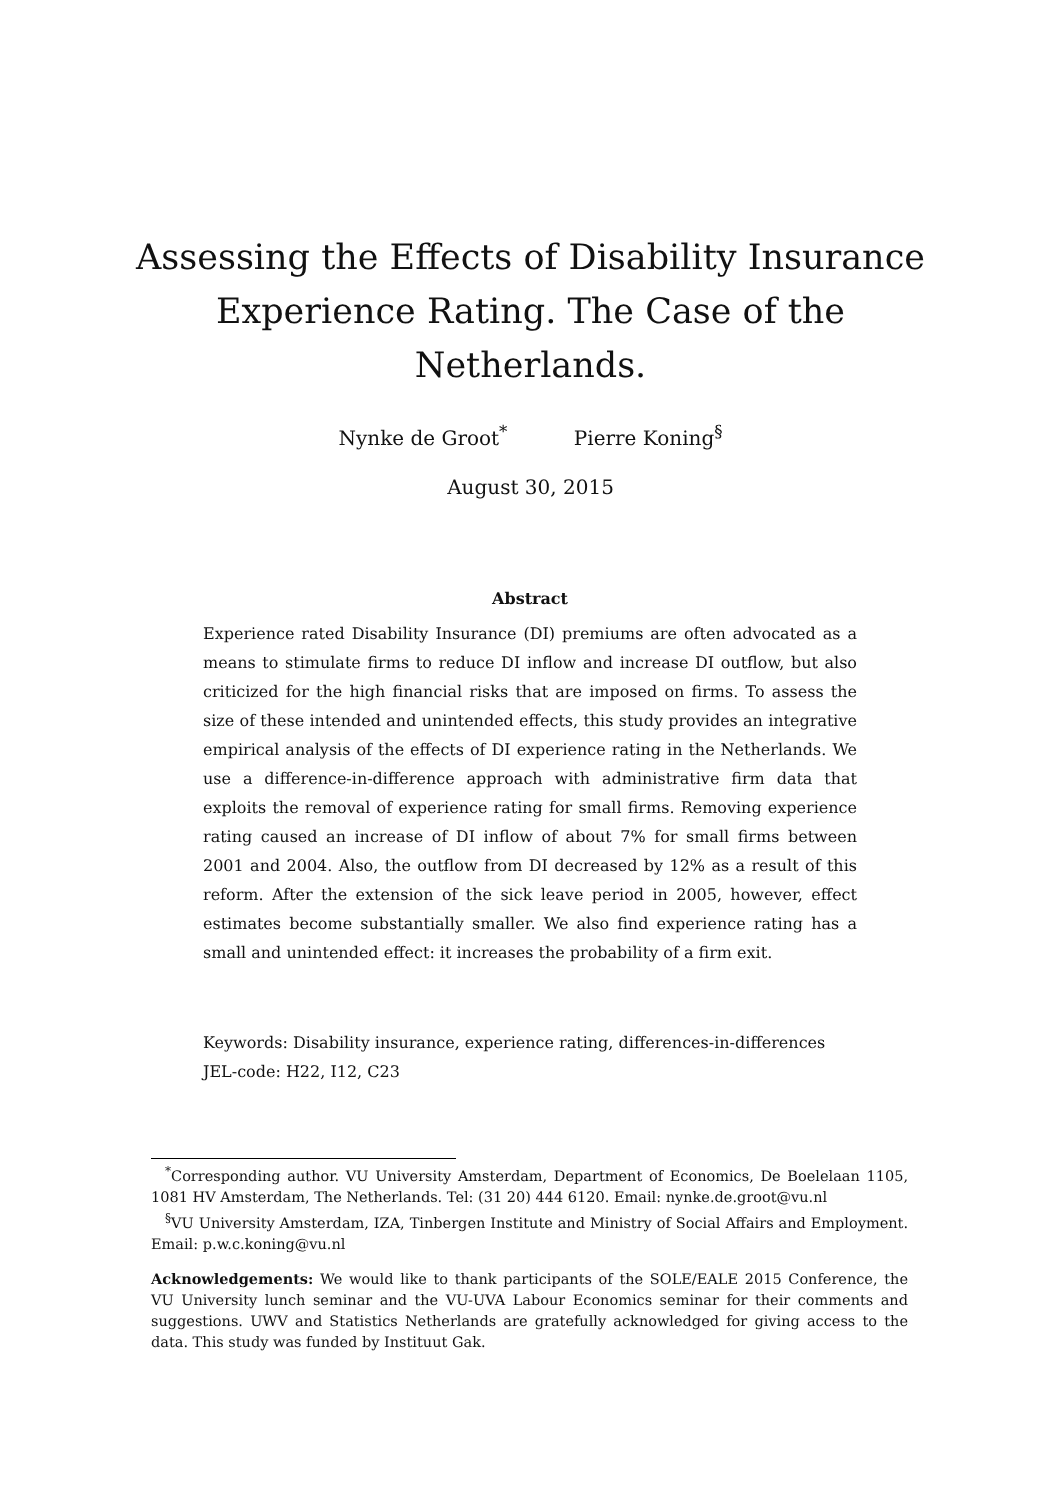Assessing the Effects of Disability Insurance Experience Rating. The Case of the Netherlands.
Nynke de Groot<sup>*</sup> Pierre Koning<sup>§</sup>
August 30, 2015
Abstract
Experience rated Disability Insurance (DI) premiums are often advocated as a means to stimulate firms to reduce DI inflow and increase DI outflow, but also criticized for the high financial risks that are imposed on firms. To assess the size of these intended and unintended effects, this study provides an integrative empirical analysis of the effects of DI experience rating in the Netherlands. We use a difference-in-difference approach with administrative firm data that exploits the removal of experience rating for small firms. Removing experience rating caused an increase of DI inflow of about 7% for small firms between 2001 and 2004. Also, the outflow from DI decreased by 12% as a result of this reform. After the extension of the sick leave period in 2005, however, effect estimates become substantially smaller. We also find experience rating has a small and unintended effect: it increases the probability of a firm exit.
Keywords: Disability insurance, experience rating, differences-in-differences
JEL-code: H22, I12, C23
<sup>*</sup> Corresponding author. VU University Amsterdam, Department of Economics, De Boelelaan 1105, 1081 HV Amsterdam, The Netherlands. Tel: (31 20) 444 6120. Email: nynke.de.groot@vu.nl
<sup>§</sup> VU University Amsterdam, IZA, Tinbergen Institute and Ministry of Social Affairs and Employment. Email: p.w.c.koning@vu.nl
Acknowledgements: We would like to thank participants of the SOLE/EALE 2015 Conference, the VU University lunch seminar and the VU-UVA Labour Economics seminar for their comments and suggestions. UWV and Statistics Netherlands are gratefully acknowledged for giving access to the data. This study was funded by Instituut Gak.